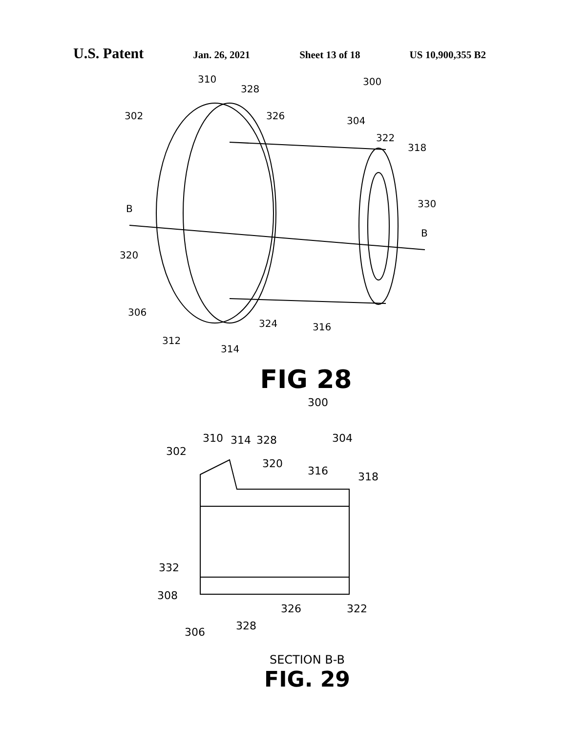U.S. Patent Jan. 26, 2021 Sheet 13 of 18 US 10,900,355 B2
310
328
300
302
326
304
322
318
330
B
B
320
306
324
316
312
314
FIG 28
300
310
314
328
304
302
320
316
318
332
308
326
322
328
306
SECTION B-B
FIG. 29